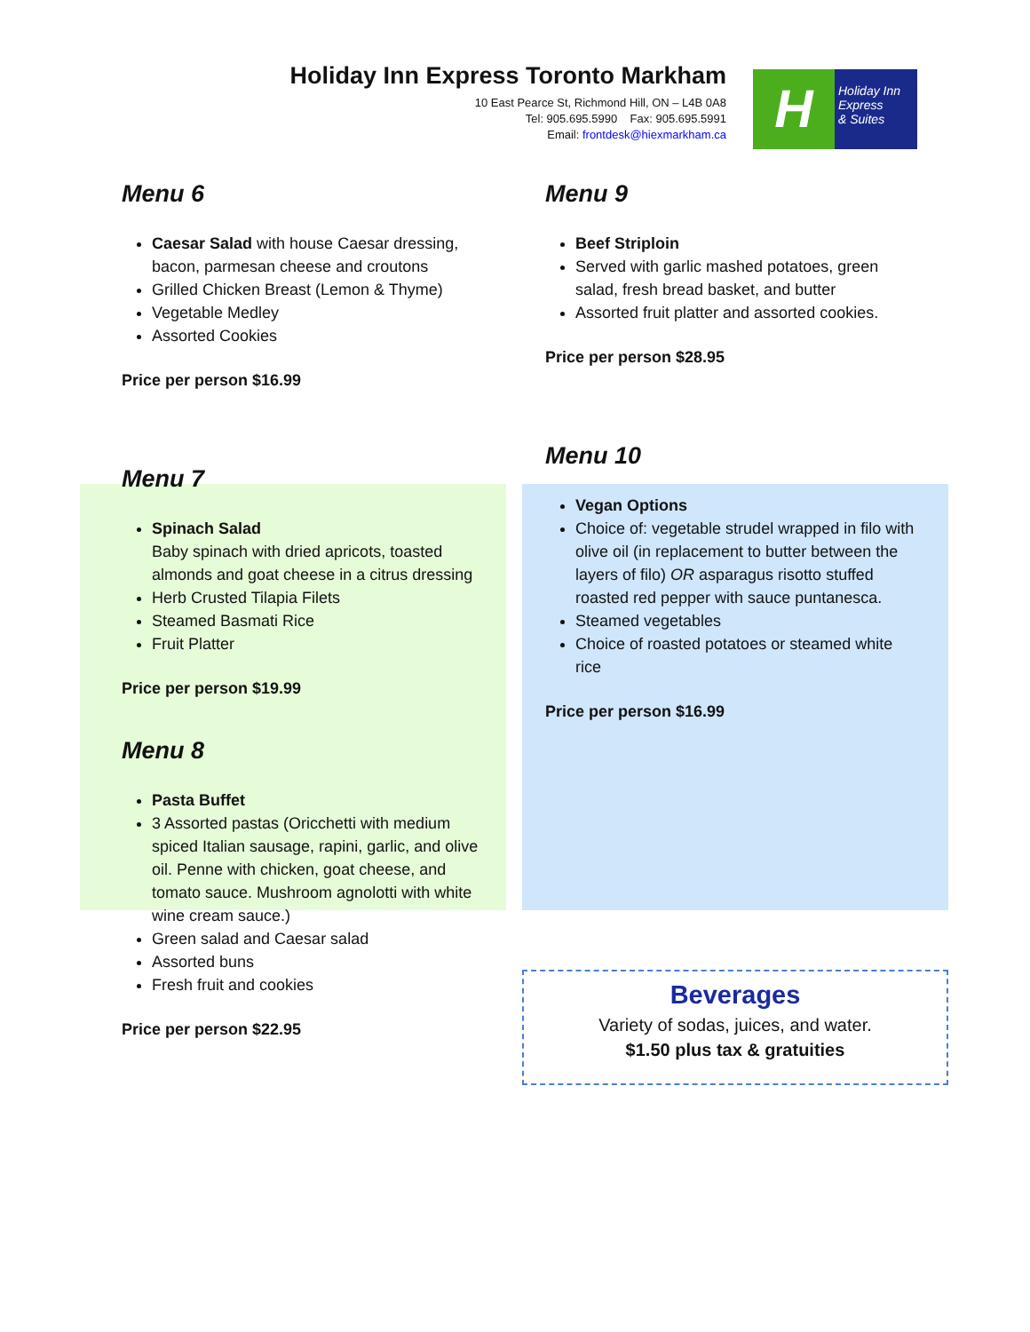Holiday Inn Express Toronto Markham
10 East Pearce St, Richmond Hill, ON – L4B 0A8
Tel: 905.695.5990 Fax: 905.695.5991
Email: frontdesk@hiexmarkham.ca
H
Holiday Inn
Express
& Suites
Menu 6
Caesar Salad with house Caesar dressing, bacon, parmesan cheese and croutons
Grilled Chicken Breast (Lemon & Thyme)
Vegetable Medley
Assorted Cookies
Price per person $16.99
Menu 9
Beef Striploin
Served with garlic mashed potatoes, green salad, fresh bread basket, and butter
Assorted fruit platter and assorted cookies.
Price per person $28.95
Menu 7
Spinach Salad
Baby spinach with dried apricots, toasted almonds and goat cheese in a citrus dressing
Herb Crusted Tilapia Filets
Steamed Basmati Rice
Fruit Platter
Price per person $19.99
Menu 8
Pasta Buffet
3 Assorted pastas (Oricchetti with medium spiced Italian sausage, rapini, garlic, and olive oil. Penne with chicken, goat cheese, and tomato sauce. Mushroom agnolotti with white wine cream sauce.)
Green salad and Caesar salad
Assorted buns
Fresh fruit and cookies
Price per person $22.95
Menu 10
Vegan Options
Choice of: vegetable strudel wrapped in filo with olive oil (in replacement to butter between the layers of filo) OR asparagus risotto stuffed roasted red pepper with sauce puntanesca.
Steamed vegetables
Choice of roasted potatoes or steamed white rice
Price per person $16.99
Beverages
Variety of sodas, juices, and water.
$1.50 plus tax & gratuities